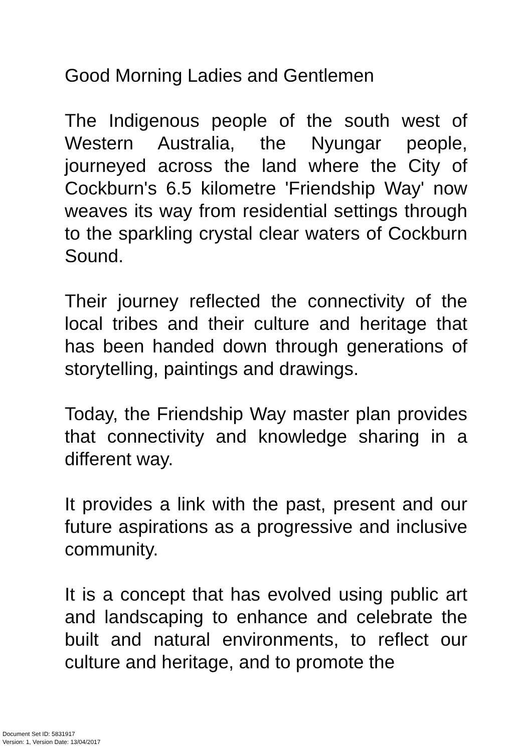Good Morning Ladies and Gentlemen
The Indigenous people of the south west of Western Australia, the Nyungar people, journeyed across the land where the City of Cockburn's 6.5 kilometre 'Friendship Way' now weaves its way from residential settings through to the sparkling crystal clear waters of Cockburn Sound.
Their journey reflected the connectivity of the local tribes and their culture and heritage that has been handed down through generations of storytelling, paintings and drawings.
Today, the Friendship Way master plan provides that connectivity and knowledge sharing in a different way.
It provides a link with the past, present and our future aspirations as a progressive and inclusive community.
It is a concept that has evolved using public art and landscaping to enhance and celebrate the built and natural environments, to reflect our culture and heritage, and to promote the
Document Set ID: 5831917
Version: 1, Version Date: 13/04/2017